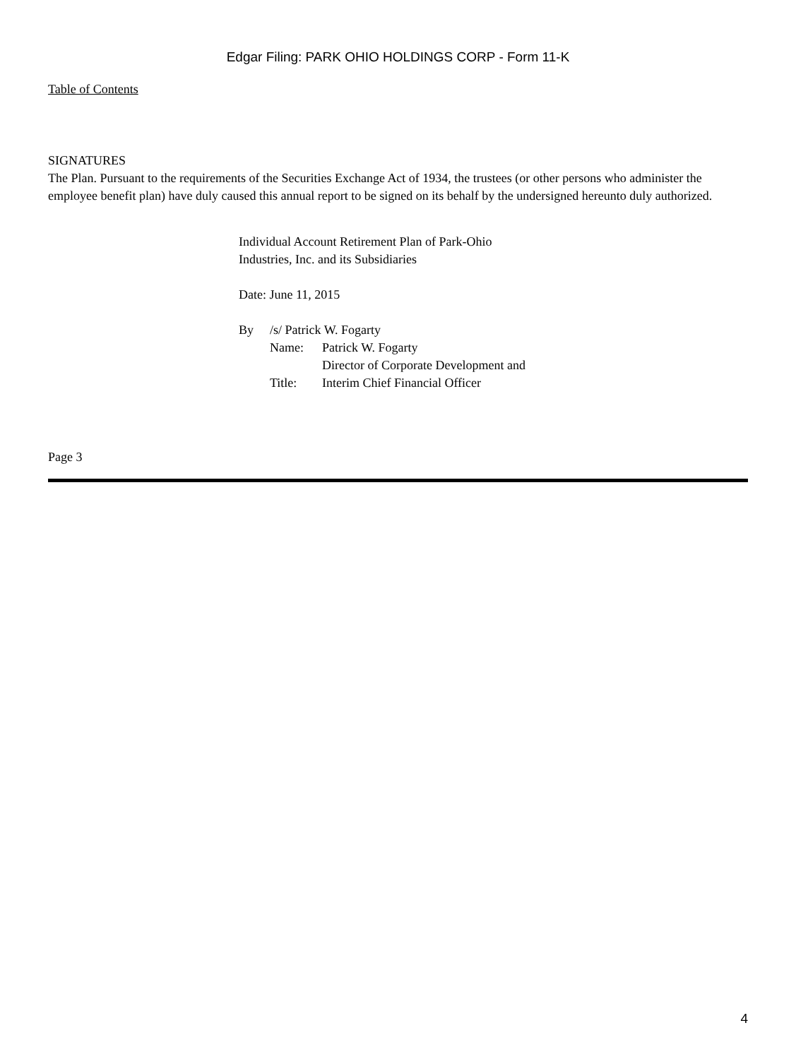Edgar Filing: PARK OHIO HOLDINGS CORP - Form 11-K
Table of Contents
SIGNATURES
The Plan. Pursuant to the requirements of the Securities Exchange Act of 1934, the trustees (or other persons who administer the employee benefit plan) have duly caused this annual report to be signed on its behalf by the undersigned hereunto duly authorized.
Individual Account Retirement Plan of Park-Ohio
Industries, Inc. and its Subsidiaries
Date: June 11, 2015
| By | /s/ Patrick W. Fogarty | |
| | Name: | Patrick W. Fogarty |
| | Title: | Director of Corporate Development and Interim Chief Financial Officer |
Page 3
4